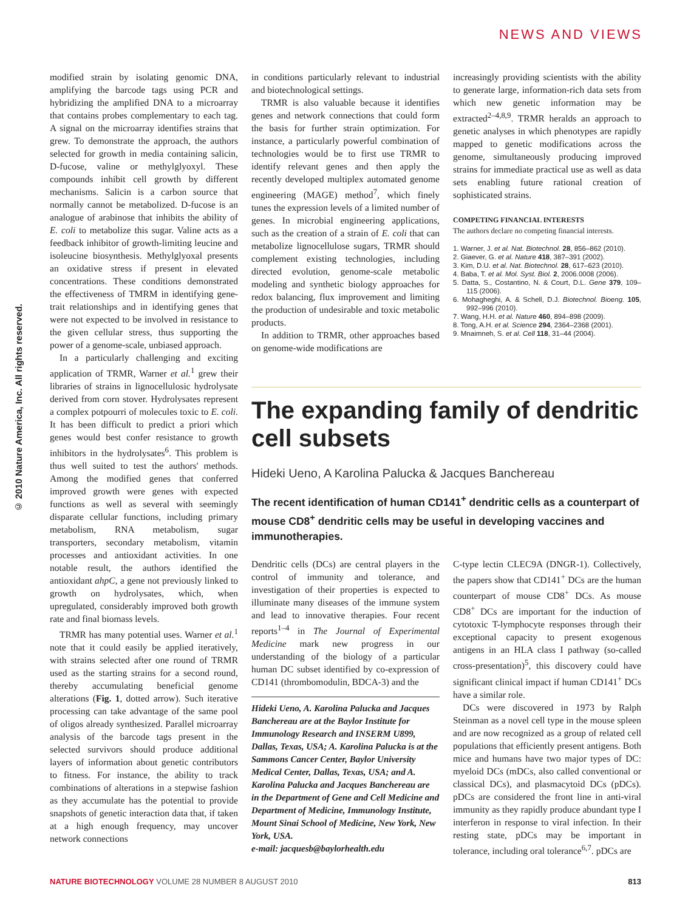NEWS AND VIEWS
© 2010 Nature America, Inc. All rights reserved.
modified strain by isolating genomic DNA, amplifying the barcode tags using PCR and hybridizing the amplified DNA to a microarray that contains probes complementary to each tag. A signal on the microarray identifies strains that grew. To demonstrate the approach, the authors selected for growth in media containing salicin, D-fucose, valine or methylglyoxyl. These compounds inhibit cell growth by different mechanisms. Salicin is a carbon source that normally cannot be metabolized. D-fucose is an analogue of arabinose that inhibits the ability of E. coli to metabolize this sugar. Valine acts as a feedback inhibitor of growth-limiting leucine and isoleucine biosynthesis. Methylglyoxal presents an oxidative stress if present in elevated concentrations. These conditions demonstrated the effectiveness of TMRM in identifying gene-trait relationships and in identifying genes that were not expected to be involved in resistance to the given cellular stress, thus supporting the power of a genome-scale, unbiased approach.
In a particularly challenging and exciting application of TRMR, Warner et al.<sup>1</sup> grew their libraries of strains in lignocellulosic hydrolysate derived from corn stover. Hydrolysates represent a complex potpourri of molecules toxic to E. coli. It has been difficult to predict a priori which genes would best confer resistance to growth inhibitors in the hydrolysates<sup>6</sup>. This problem is thus well suited to test the authors' methods. Among the modified genes that conferred improved growth were genes with expected functions as well as several with seemingly disparate cellular functions, including primary metabolism, RNA metabolism, sugar transporters, secondary metabolism, vitamin processes and antioxidant activities. In one notable result, the authors identified the antioxidant ahpC, a gene not previously linked to growth on hydrolysates, which, when upregulated, considerably improved both growth rate and final biomass levels.
TRMR has many potential uses. Warner et al.<sup>1</sup> note that it could easily be applied iteratively, with strains selected after one round of TRMR used as the starting strains for a second round, thereby accumulating beneficial genome alterations (Fig. 1, dotted arrow). Such iterative processing can take advantage of the same pool of oligos already synthesized. Parallel microarray analysis of the barcode tags present in the selected survivors should produce additional layers of information about genetic contributors to fitness. For instance, the ability to track combinations of alterations in a stepwise fashion as they accumulate has the potential to provide snapshots of genetic interaction data that, if taken at a high enough frequency, may uncover network connections
in conditions particularly relevant to industrial and biotechnological settings.
TRMR is also valuable because it identifies genes and network connections that could form the basis for further strain optimization. For instance, a particularly powerful combination of technologies would be to first use TRMR to identify relevant genes and then apply the recently developed multiplex automated genome engineering (MAGE) method<sup>7</sup>, which finely tunes the expression levels of a limited number of genes. In microbial engineering applications, such as the creation of a strain of E. coli that can metabolize lignocellulose sugars, TRMR should complement existing technologies, including directed evolution, genome-scale metabolic modeling and synthetic biology approaches for redox balancing, flux improvement and limiting the production of undesirable and toxic metabolic products.
In addition to TRMR, other approaches based on genome-wide modifications are
increasingly providing scientists with the ability to generate large, information-rich data sets from which new genetic information may be extracted<sup>2–4,8,9</sup>. TRMR heralds an approach to genetic analyses in which phenotypes are rapidly mapped to genetic modifications across the genome, simultaneously producing improved strains for immediate practical use as well as data sets enabling future rational creation of sophisticated strains.
COMPETING FINANCIAL INTERESTS
The authors declare no competing financial interests.
1. Warner, J. et al. Nat. Biotechnol. 28, 856–862 (2010).
2. Giaever, G. et al. Nature 418, 387–391 (2002).
3. Kim, D.U. et al. Nat. Biotechnol. 28, 617–623 (2010).
4. Baba, T. et al. Mol. Syst. Biol. 2, 2006.0008 (2006).
5. Datta, S., Costantino, N. & Court, D.L. Gene 379, 109–115 (2006).
6. Mohagheghi, A. & Schell, D.J. Biotechnol. Bioeng. 105, 992–996 (2010).
7. Wang, H.H. et al. Nature 460, 894–898 (2009).
8. Tong, A.H. et al. Science 294, 2364–2368 (2001).
9. Mnaimneh, S. et al. Cell 118, 31–44 (2004).
The expanding family of dendritic cell subsets
Hideki Ueno, A Karolina Palucka & Jacques Banchereau
The recent identification of human CD141<sup>+</sup> dendritic cells as a counterpart of mouse CD8<sup>+</sup> dendritic cells may be useful in developing vaccines and immunotherapies.
Dendritic cells (DCs) are central players in the control of immunity and tolerance, and investigation of their properties is expected to illuminate many diseases of the immune system and lead to innovative therapies. Four recent reports<sup>1–4</sup> in The Journal of Experimental Medicine mark new progress in our understanding of the biology of a particular human DC subset identified by co-expression of CD141 (thrombomodulin, BDCA-3) and the
Hideki Ueno, A. Karolina Palucka and Jacques Banchereau are at the Baylor Institute for Immunology Research and INSERM U899, Dallas, Texas, USA; A. Karolina Palucka is at the Sammons Cancer Center, Baylor University Medical Center, Dallas, Texas, USA; and A. Karolina Palucka and Jacques Banchereau are in the Department of Gene and Cell Medicine and Department of Medicine, Immunology Institute, Mount Sinai School of Medicine, New York, New York, USA.
e-mail: jacquesb@baylorhealth.edu
C-type lectin CLEC9A (DNGR-1). Collectively, the papers show that CD141<sup>+</sup> DCs are the human counterpart of mouse CD8<sup>+</sup> DCs. As mouse CD8<sup>+</sup> DCs are important for the induction of cytotoxic T-lymphocyte responses through their exceptional capacity to present exogenous antigens in an HLA class I pathway (so-called cross-presentation)<sup>5</sup>, this discovery could have significant clinical impact if human CD141<sup>+</sup> DCs have a similar role.
DCs were discovered in 1973 by Ralph Steinman as a novel cell type in the mouse spleen and are now recognized as a group of related cell populations that efficiently present antigens. Both mice and humans have two major types of DC: myeloid DCs (mDCs, also called conventional or classical DCs), and plasmacytoid DCs (pDCs). pDCs are considered the front line in anti-viral immunity as they rapidly produce abundant type I interferon in response to viral infection. In their resting state, pDCs may be important in tolerance, including oral tolerance<sup>6,7</sup>. pDCs are
NATURE BIOTECHNOLOGY VOLUME 28 NUMBER 8 AUGUST 2010 813